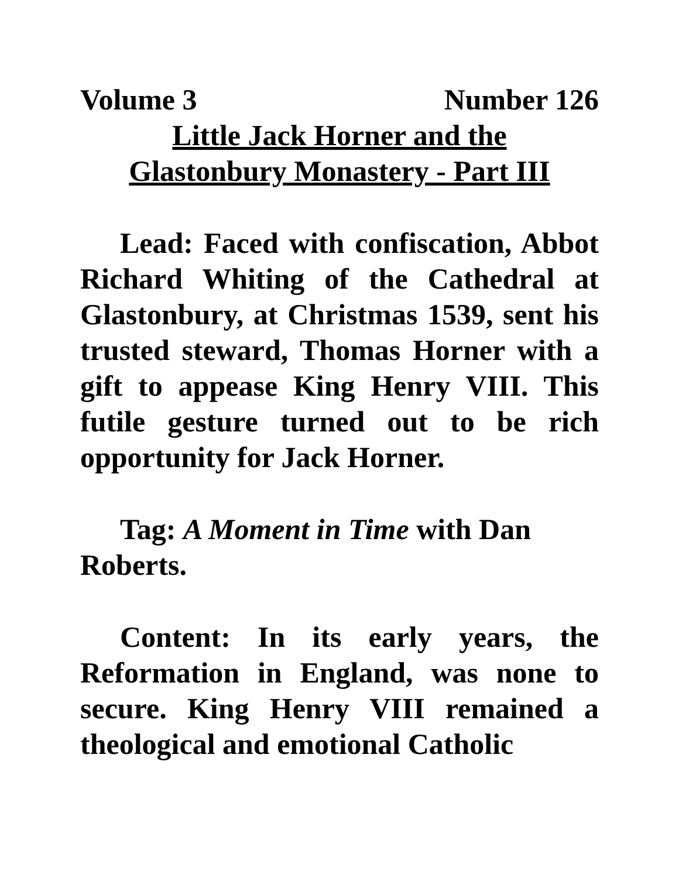Volume 3 Number 126
Little Jack Horner and the
Glastonbury Monastery - Part III
Lead: Faced with confiscation, Abbot Richard Whiting of the Cathedral at Glastonbury, at Christmas 1539, sent his trusted steward, Thomas Horner with a gift to appease King Henry VIII. This futile gesture turned out to be rich opportunity for Jack Horner.
Tag: A Moment in Time with Dan Roberts.
Content: In its early years, the Reformation in England, was none to secure. King Henry VIII remained a theological and emotional Catholic